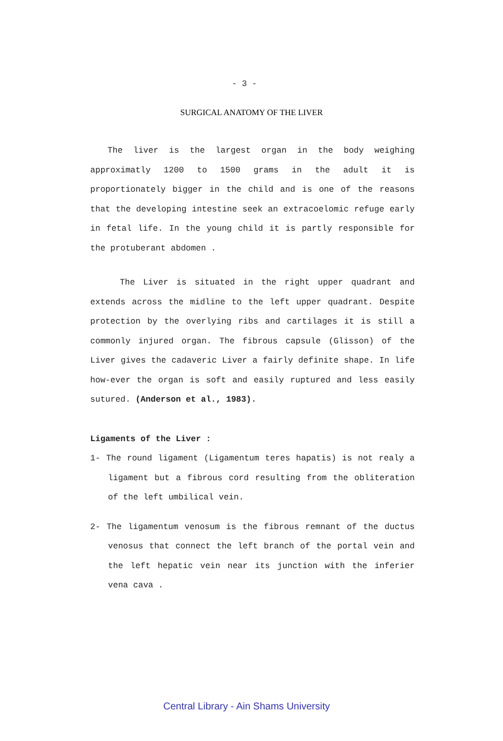- 3 -
SURGICAL ANATOMY OF THE LIVER
The liver is the largest organ in the body weighing approximatly 1200 to 1500 grams in the adult it is proportionately bigger in the child and is one of the reasons that the developing intestine seek an extracoelomic refuge early in fetal life. In the young child it is partly responsible for the protuberant abdomen .
The Liver is situated in the right upper quadrant and extends across the midline to the left upper quadrant. Despite protection by the overlying ribs and cartilages it is still a commonly injured organ. The fibrous capsule (Glisson) of the Liver gives the cadaveric Liver a fairly definite shape. In life how-ever the organ is soft and easily ruptured and less easily sutured. (Anderson et al., 1983).
Ligaments of the Liver :
1- The round ligament (Ligamentum teres hapatis) is not realy a ligament but a fibrous cord resulting from the obliteration of the left umbilical vein.
2- The ligamentum venosum is the fibrous remnant of the ductus venosus that connect the left branch of the portal vein and the left hepatic vein near its junction with the inferier vena cava .
Central Library - Ain Shams University